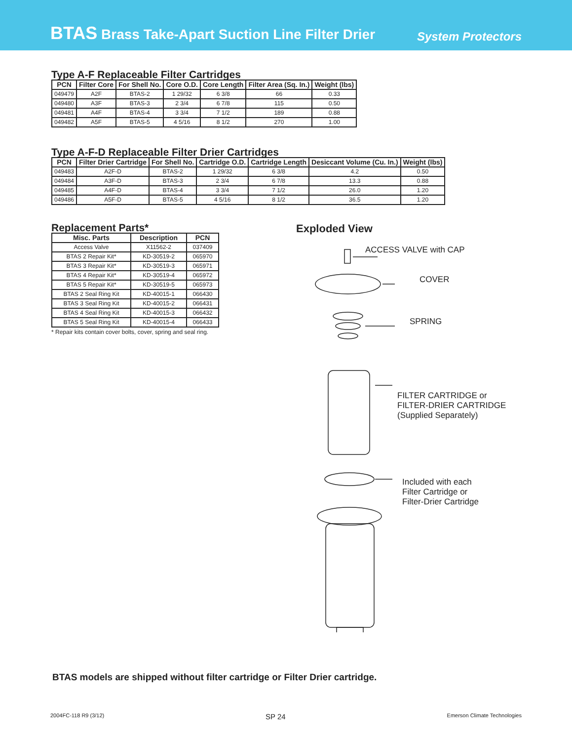BTAS Brass Take-Apart Suction Line Filter Drier
System Protectors
Type A-F Replaceable Filter Cartridges
| PCN | Filter Core | For Shell No. | Core O.D. | Core Length | Filter Area (Sq. In.) | Weight (lbs) |
| --- | --- | --- | --- | --- | --- | --- |
| 049479 | A2F | BTAS-2 | 1 29/32 | 6 3/8 | 66 | 0.33 |
| 049480 | A3F | BTAS-3 | 2 3/4 | 6 7/8 | 115 | 0.50 |
| 049481 | A4F | BTAS-4 | 3 3/4 | 7 1/2 | 189 | 0.88 |
| 049482 | A5F | BTAS-5 | 4 5/16 | 8 1/2 | 270 | 1.00 |
Type A-F-D Replaceable Filter Drier Cartridges
| PCN | Filter Drier Cartridge | For Shell No. | Cartridge O.D. | Cartridge Length | Desiccant Volume (Cu. In.) | Weight (lbs) |
| --- | --- | --- | --- | --- | --- | --- |
| 049483 | A2F-D | BTAS-2 | 1 29/32 | 6 3/8 | 4.2 | 0.50 |
| 049484 | A3F-D | BTAS-3 | 2 3/4 | 6 7/8 | 13.3 | 0.88 |
| 049485 | A4F-D | BTAS-4 | 3 3/4 | 7 1/2 | 26.0 | 1.20 |
| 049486 | A5F-D | BTAS-5 | 4 5/16 | 8 1/2 | 36.5 | 1.20 |
Replacement Parts*
| Misc. Parts | Description | PCN |
| --- | --- | --- |
| Access Valve | X11562-2 | 037409 |
| BTAS 2 Repair Kit* | KD-30519-2 | 065970 |
| BTAS 3 Repair Kit* | KD-30519-3 | 065971 |
| BTAS 4 Repair Kit* | KD-30519-4 | 065972 |
| BTAS 5 Repair Kit* | KD-30519-5 | 065973 |
| BTAS 2 Seal Ring Kit | KD-40015-1 | 066430 |
| BTAS 3 Seal Ring Kit | KD-40015-2 | 066431 |
| BTAS 4 Seal Ring Kit | KD-40015-3 | 066432 |
| BTAS 5 Seal Ring Kit | KD-40015-4 | 066433 |
* Repair kits contain cover bolts, cover, spring and seal ring.
Exploded View
ACCESS VALVE with CAP
COVER
SPRING
FILTER CARTRIDGE or
FILTER-DRIER CARTRIDGE
(Supplied Separately)
Included with each
Filter Cartridge or
Filter-Drier Cartridge
BTAS models are shipped without filter cartridge or Filter Drier cartridge.
2004FC-118 R9 (3/12) SP 24 Emerson Climate Technologies